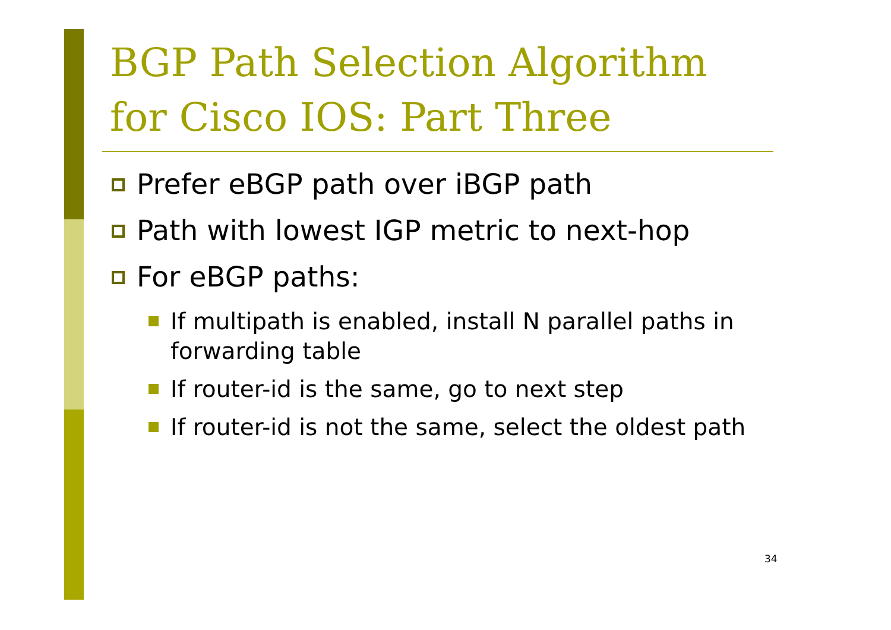BGP Path Selection Algorithm for Cisco IOS: Part Three
Prefer eBGP path over iBGP path
Path with lowest IGP metric to next-hop
For eBGP paths:
If multipath is enabled, install N parallel paths in forwarding table
If router-id is the same, go to next step
If router-id is not the same, select the oldest path
34